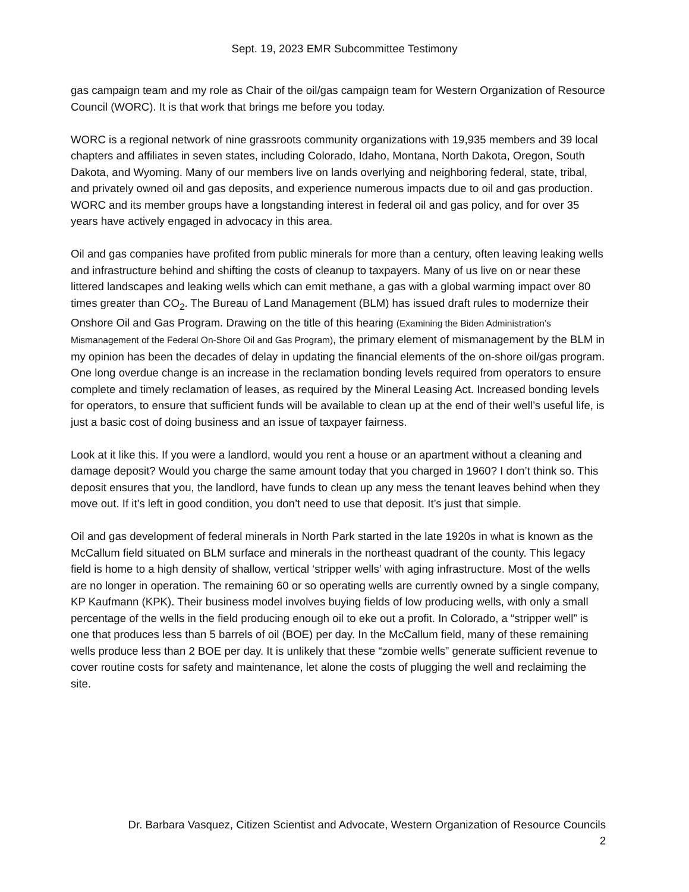Sept. 19, 2023 EMR Subcommittee Testimony
gas campaign team and my role as Chair of the oil/gas campaign team for Western Organization of Resource Council (WORC). It is that work that brings me before you today.
WORC is a regional network of nine grassroots community organizations with 19,935 members and 39 local chapters and affiliates in seven states, including Colorado, Idaho, Montana, North Dakota, Oregon, South Dakota, and Wyoming. Many of our members live on lands overlying and neighboring federal, state, tribal, and privately owned oil and gas deposits, and experience numerous impacts due to oil and gas production. WORC and its member groups have a longstanding interest in federal oil and gas policy, and for over 35 years have actively engaged in advocacy in this area.
Oil and gas companies have profited from public minerals for more than a century, often leaving leaking wells and infrastructure behind and shifting the costs of cleanup to taxpayers. Many of us live on or near these littered landscapes and leaking wells which can emit methane, a gas with a global warming impact over 80 times greater than CO<sub>2</sub>. The Bureau of Land Management (BLM) has issued draft rules to modernize their Onshore Oil and Gas Program. Drawing on the title of this hearing (Examining the Biden Administration’s Mismanagement of the Federal On-Shore Oil and Gas Program), the primary element of mismanagement by the BLM in my opinion has been the decades of delay in updating the financial elements of the on-shore oil/gas program. One long overdue change is an increase in the reclamation bonding levels required from operators to ensure complete and timely reclamation of leases, as required by the Mineral Leasing Act. Increased bonding levels for operators, to ensure that sufficient funds will be available to clean up at the end of their well’s useful life, is just a basic cost of doing business and an issue of taxpayer fairness.
Look at it like this. If you were a landlord, would you rent a house or an apartment without a cleaning and damage deposit? Would you charge the same amount today that you charged in 1960? I don’t think so. This deposit ensures that you, the landlord, have funds to clean up any mess the tenant leaves behind when they move out. If it’s left in good condition, you don’t need to use that deposit. It’s just that simple.
Oil and gas development of federal minerals in North Park started in the late 1920s in what is known as the McCallum field situated on BLM surface and minerals in the northeast quadrant of the county. This legacy field is home to a high density of shallow, vertical ‘stripper wells’ with aging infrastructure. Most of the wells are no longer in operation. The remaining 60 or so operating wells are currently owned by a single company, KP Kaufmann (KPK). Their business model involves buying fields of low producing wells, with only a small percentage of the wells in the field producing enough oil to eke out a profit. In Colorado, a “stripper well” is one that produces less than 5 barrels of oil (BOE) per day. In the McCallum field, many of these remaining wells produce less than 2 BOE per day. It is unlikely that these “zombie wells” generate sufficient revenue to cover routine costs for safety and maintenance, let alone the costs of plugging the well and reclaiming the site.
Dr. Barbara Vasquez, Citizen Scientist and Advocate, Western Organization of Resource Councils
2